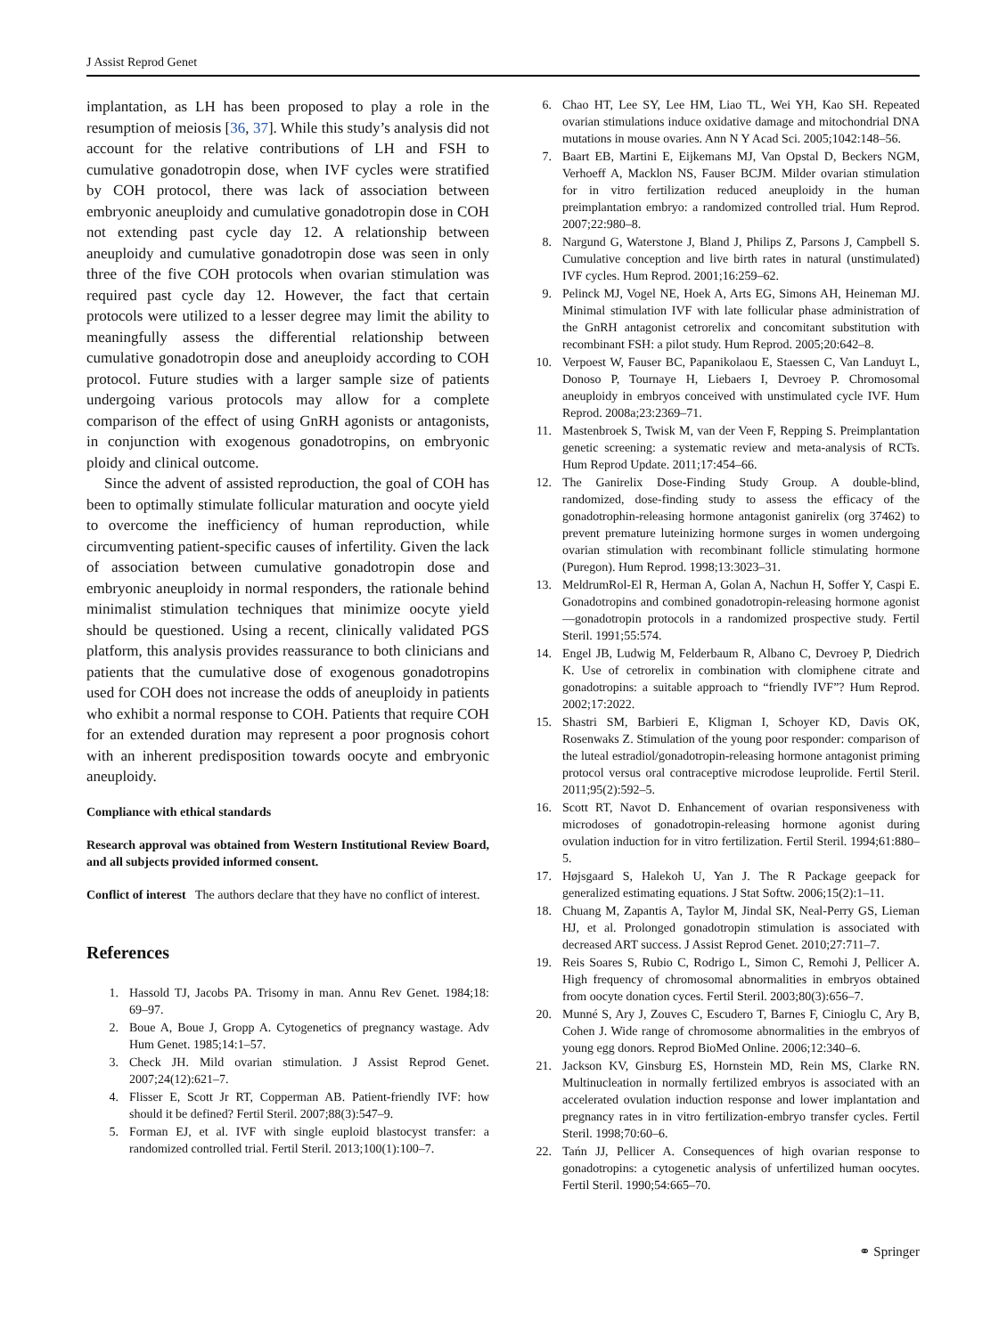J Assist Reprod Genet
implantation, as LH has been proposed to play a role in the resumption of meiosis [36, 37]. While this study’s analysis did not account for the relative contributions of LH and FSH to cumulative gonadotropin dose, when IVF cycles were stratified by COH protocol, there was lack of association between embryonic aneuploidy and cumulative gonadotropin dose in COH not extending past cycle day 12. A relationship between aneuploidy and cumulative gonadotropin dose was seen in only three of the five COH protocols when ovarian stimulation was required past cycle day 12. However, the fact that certain protocols were utilized to a lesser degree may limit the ability to meaningfully assess the differential relationship between cumulative gonadotropin dose and aneuploidy according to COH protocol. Future studies with a larger sample size of patients undergoing various protocols may allow for a complete comparison of the effect of using GnRH agonists or antagonists, in conjunction with exogenous gonadotropins, on embryonic ploidy and clinical outcome.
Since the advent of assisted reproduction, the goal of COH has been to optimally stimulate follicular maturation and oocyte yield to overcome the inefficiency of human reproduction, while circumventing patient-specific causes of infertility. Given the lack of association between cumulative gonadotropin dose and embryonic aneuploidy in normal responders, the rationale behind minimalist stimulation techniques that minimize oocyte yield should be questioned. Using a recent, clinically validated PGS platform, this analysis provides reassurance to both clinicians and patients that the cumulative dose of exogenous gonadotropins used for COH does not increase the odds of aneuploidy in patients who exhibit a normal response to COH. Patients that require COH for an extended duration may represent a poor prognosis cohort with an inherent predisposition towards oocyte and embryonic aneuploidy.
Compliance with ethical standards
Research approval was obtained from Western Institutional Review Board, and all subjects provided informed consent.
Conflict of interest The authors declare that they have no conflict of interest.
References
1. Hassold TJ, Jacobs PA. Trisomy in man. Annu Rev Genet. 1984;18: 69–97.
2. Boue A, Boue J, Gropp A. Cytogenetics of pregnancy wastage. Adv Hum Genet. 1985;14:1–57.
3. Check JH. Mild ovarian stimulation. J Assist Reprod Genet. 2007;24(12):621–7.
4. Flisser E, Scott Jr RT, Copperman AB. Patient-friendly IVF: how should it be defined? Fertil Steril. 2007;88(3):547–9.
5. Forman EJ, et al. IVF with single euploid blastocyst transfer: a randomized controlled trial. Fertil Steril. 2013;100(1):100–7.
6. Chao HT, Lee SY, Lee HM, Liao TL, Wei YH, Kao SH. Repeated ovarian stimulations induce oxidative damage and mitochondrial DNA mutations in mouse ovaries. Ann N Y Acad Sci. 2005;1042:148–56.
7. Baart EB, Martini E, Eijkemans MJ, Van Opstal D, Beckers NGM, Verhoeff A, Macklon NS, Fauser BCJM. Milder ovarian stimulation for in vitro fertilization reduced aneuploidy in the human preimplantation embryo: a randomized controlled trial. Hum Reprod. 2007;22:980–8.
8. Nargund G, Waterstone J, Bland J, Philips Z, Parsons J, Campbell S. Cumulative conception and live birth rates in natural (unstimulated) IVF cycles. Hum Reprod. 2001;16:259–62.
9. Pelinck MJ, Vogel NE, Hoek A, Arts EG, Simons AH, Heineman MJ. Minimal stimulation IVF with late follicular phase administration of the GnRH antagonist cetrorelix and concomitant substitution with recombinant FSH: a pilot study. Hum Reprod. 2005;20:642–8.
10. Verpoest W, Fauser BC, Papanikolaou E, Staessen C, Van Landuyt L, Donoso P, Tournaye H, Liebaers I, Devroey P. Chromosomal aneuploidy in embryos conceived with unstimulated cycle IVF. Hum Reprod. 2008a;23:2369–71.
11. Mastenbroek S, Twisk M, van der Veen F, Repping S. Preimplantation genetic screening: a systematic review and meta-analysis of RCTs. Hum Reprod Update. 2011;17:454–66.
12. The Ganirelix Dose-Finding Study Group. A double-blind, randomized, dose-finding study to assess the efficacy of the gonadotrophin-releasing hormone antagonist ganirelix (org 37462) to prevent premature luteinizing hormone surges in women undergoing ovarian stimulation with recombinant follicle stimulating hormone (Puregon). Hum Reprod. 1998;13:3023–31.
13. MeldrumRol-El R, Herman A, Golan A, Nachun H, Soffer Y, Caspi E. Gonadotropins and combined gonadotropin-releasing hormone agonist—gonadotropin protocols in a randomized prospective study. Fertil Steril. 1991;55:574.
14. Engel JB, Ludwig M, Felderbaum R, Albano C, Devroey P, Diedrich K. Use of cetrorelix in combination with clomiphene citrate and gonadotropins: a suitable approach to “friendly IVF”? Hum Reprod. 2002;17:2022.
15. Shastri SM, Barbieri E, Kligman I, Schoyer KD, Davis OK, Rosenwaks Z. Stimulation of the young poor responder: comparison of the luteal estradiol/gonadotropin-releasing hormone antagonist priming protocol versus oral contraceptive microdose leuprolide. Fertil Steril. 2011;95(2):592–5.
16. Scott RT, Navot D. Enhancement of ovarian responsiveness with microdoses of gonadotropin-releasing hormone agonist during ovulation induction for in vitro fertilization. Fertil Steril. 1994;61:880–5.
17. Højsgaard S, Halekoh U, Yan J. The R Package geepack for generalized estimating equations. J Stat Softw. 2006;15(2):1–11.
18. Chuang M, Zapantis A, Taylor M, Jindal SK, Neal-Perry GS, Lieman HJ, et al. Prolonged gonadotropin stimulation is associated with decreased ART success. J Assist Reprod Genet. 2010;27:711–7.
19. Reis Soares S, Rubio C, Rodrigo L, Simon C, Remohi J, Pellicer A. High frequency of chromosomal abnormalities in embryos obtained from oocyte donation cyces. Fertil Steril. 2003;80(3):656–7.
20. Munné S, Ary J, Zouves C, Escudero T, Barnes F, Cinioglu C, Ary B, Cohen J. Wide range of chromosome abnormalities in the embryos of young egg donors. Reprod BioMed Online. 2006;12:340–6.
21. Jackson KV, Ginsburg ES, Hornstein MD, Rein MS, Clarke RN. Multinucleation in normally fertilized embryos is associated with an accelerated ovulation induction response and lower implantation and pregnancy rates in in vitro fertilization-embryo transfer cycles. Fertil Steril. 1998;70:60–6.
22. Tańn JJ, Pellicer A. Consequences of high ovarian response to gonadotropins: a cytogenetic analysis of unfertilized human oocytes. Fertil Steril. 1990;54:665–70.
⚭ Springer